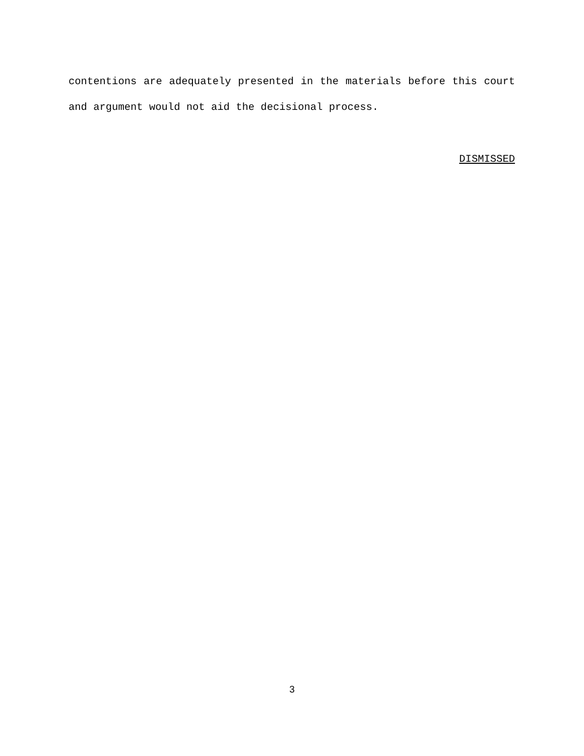contentions are adequately presented in the materials before this court and argument would not aid the decisional process.
DISMISSED
3